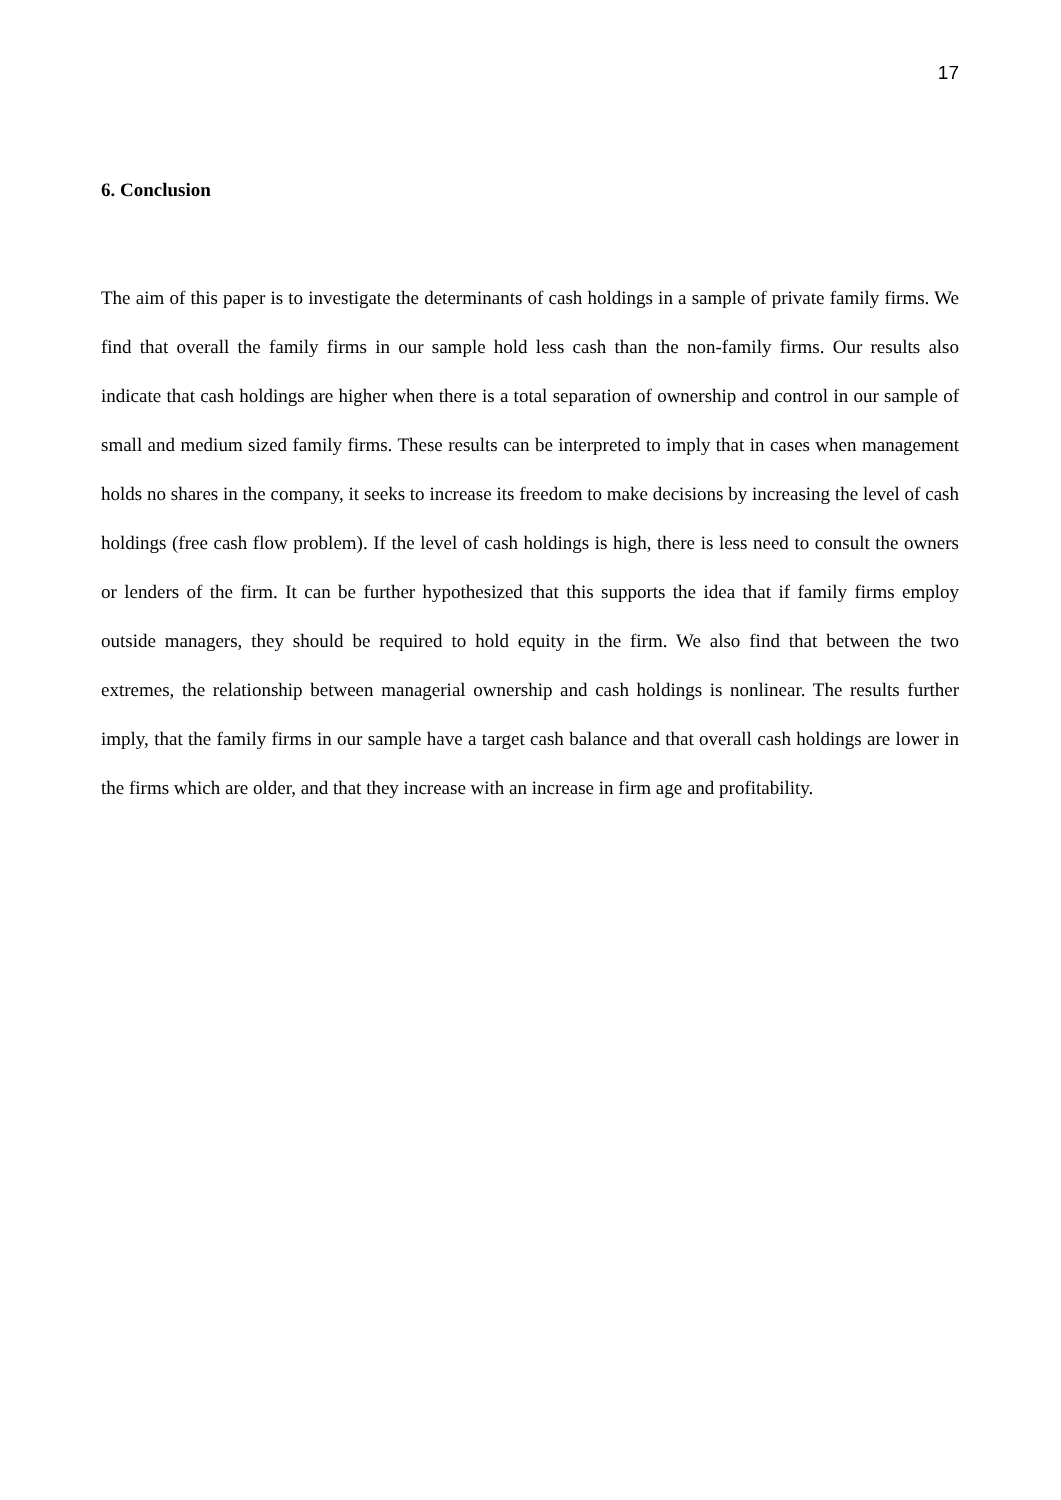17
6. Conclusion
The aim of this paper is to investigate the determinants of cash holdings in a sample of private family firms. We find that overall the family firms in our sample hold less cash than the non-family firms. Our results also indicate that cash holdings are higher when there is a total separation of ownership and control in our sample of small and medium sized family firms. These results can be interpreted to imply that in cases when management holds no shares in the company, it seeks to increase its freedom to make decisions by increasing the level of cash holdings (free cash flow problem). If the level of cash holdings is high, there is less need to consult the owners or lenders of the firm. It can be further hypothesized that this supports the idea that if family firms employ outside managers, they should be required to hold equity in the firm. We also find that between the two extremes, the relationship between managerial ownership and cash holdings is nonlinear. The results further imply, that the family firms in our sample have a target cash balance and that overall cash holdings are lower in the firms which are older, and that they increase with an increase in firm age and profitability.